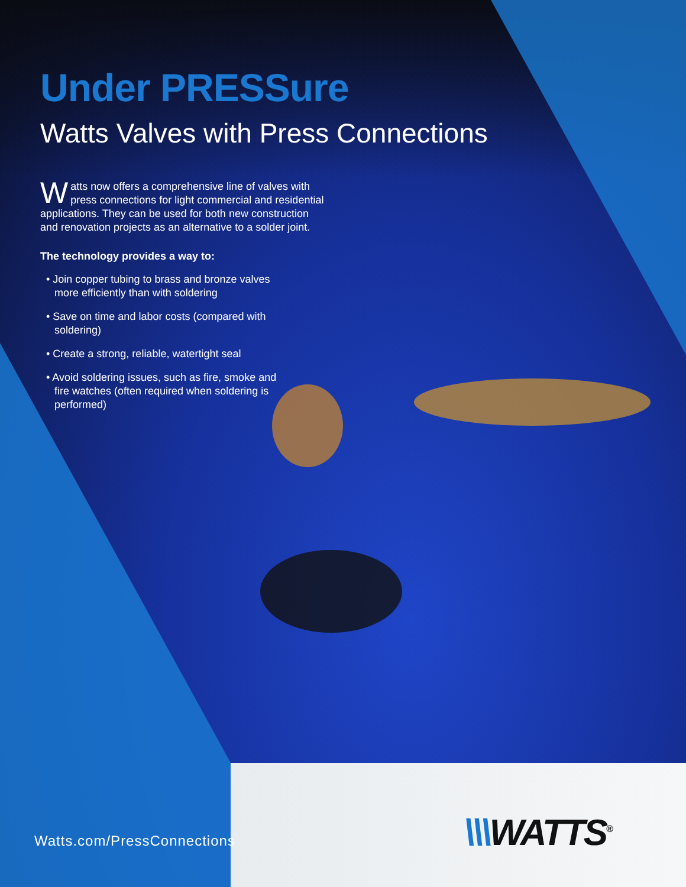Under PRESSure
Watts Valves with Press Connections
Watts now offers a comprehensive line of valves with press connections for light commercial and residential applications. They can be used for both new construction and renovation projects as an alternative to a solder joint.
The technology provides a way to:
• Join copper tubing to brass and bronze valves more efficiently than with soldering
• Save on time and labor costs (compared with soldering)
• Create a strong, reliable, watertight seal
• Avoid soldering issues, such as fire, smoke and fire watches (often required when soldering is performed)
Watts.com/PressConnections \\\WATTS<sup>®</sup>